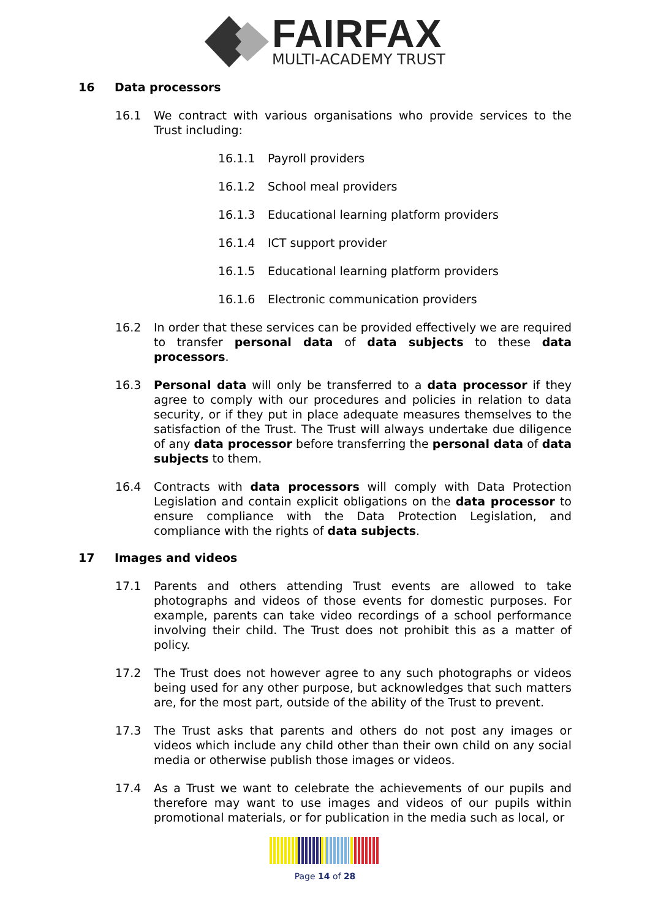FAIRFAX
MULTI-ACADEMY TRUST
16 Data processors
16.1 We contract with various organisations who provide services to the Trust including:
16.1.1 Payroll providers
16.1.2 School meal providers
16.1.3 Educational learning platform providers
16.1.4 ICT support provider
16.1.5 Educational learning platform providers
16.1.6 Electronic communication providers
16.2 In order that these services can be provided effectively we are required to transfer personal data of data subjects to these data processors.
16.3 Personal data will only be transferred to a data processor if they agree to comply with our procedures and policies in relation to data security, or if they put in place adequate measures themselves to the satisfaction of the Trust. The Trust will always undertake due diligence of any data processor before transferring the personal data of data subjects to them.
16.4 Contracts with data processors will comply with Data Protection Legislation and contain explicit obligations on the data processor to ensure compliance with the Data Protection Legislation, and compliance with the rights of data subjects.
17 Images and videos
17.1 Parents and others attending Trust events are allowed to take photographs and videos of those events for domestic purposes. For example, parents can take video recordings of a school performance involving their child. The Trust does not prohibit this as a matter of policy.
17.2 The Trust does not however agree to any such photographs or videos being used for any other purpose, but acknowledges that such matters are, for the most part, outside of the ability of the Trust to prevent.
17.3 The Trust asks that parents and others do not post any images or videos which include any child other than their own child on any social media or otherwise publish those images or videos.
17.4 As a Trust we want to celebrate the achievements of our pupils and therefore may want to use images and videos of our pupils within promotional materials, or for publication in the media such as local, or
Page 14 of 28